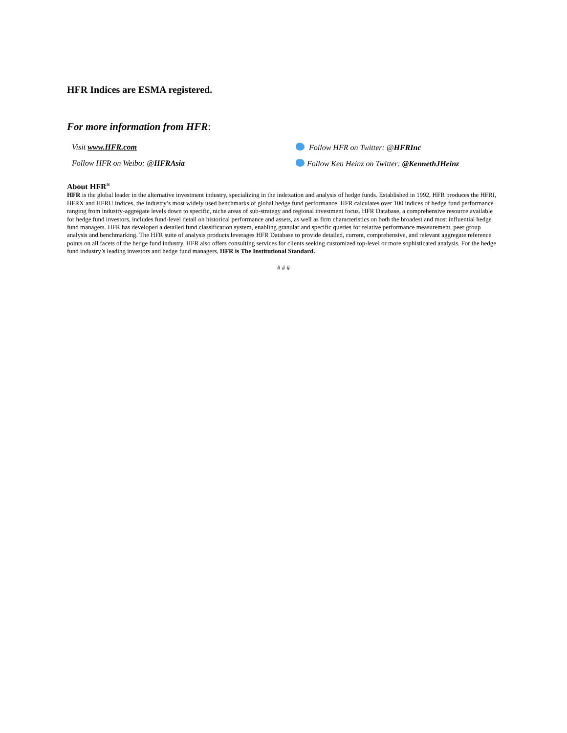HFR Indices are ESMA registered.
For more information from HFR:
Visit www.HFR.com
Follow HFR on Twitter: @HFRInc
Follow HFR on Weibo: @HFRAsia
Follow Ken Heinz on Twitter: @KennethJHeinz
About HFR<sup>®</sup>
HFR is the global leader in the alternative investment industry, specializing in the indexation and analysis of hedge funds. Established in 1992, HFR produces the HFRI, HFRX and HFRU Indices, the industry’s most widely used benchmarks of global hedge fund performance. HFR calculates over 100 indices of hedge fund performance ranging from industry-aggregate levels down to specific, niche areas of sub-strategy and regional investment focus. HFR Database, a comprehensive resource available for hedge fund investors, includes fund-level detail on historical performance and assets, as well as firm characteristics on both the broadest and most influential hedge fund managers. HFR has developed a detailed fund classification system, enabling granular and specific queries for relative performance measurement, peer group analysis and benchmarking. The HFR suite of analysis products leverages HFR Database to provide detailed, current, comprehensive, and relevant aggregate reference points on all facets of the hedge fund industry. HFR also offers consulting services for clients seeking customized top-level or more sophisticated analysis. For the hedge fund industry’s leading investors and hedge fund managers, HFR is The Institutional Standard.
# # #